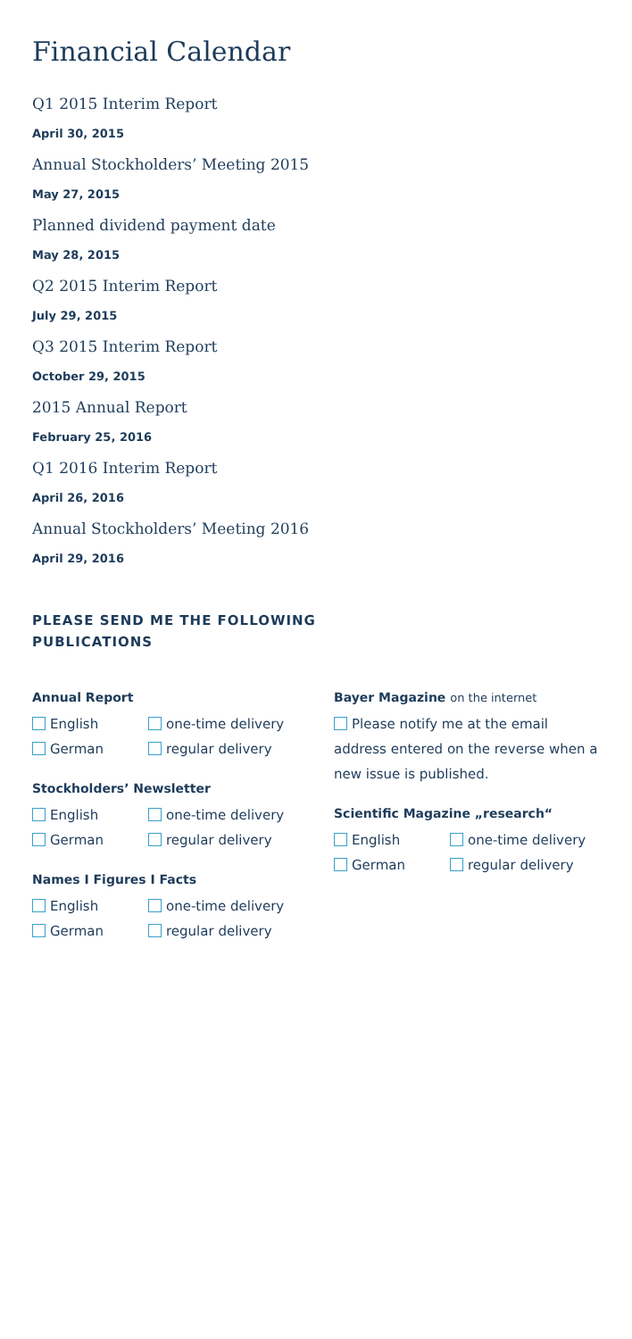Financial Calendar
Q1 2015 Interim Report
April 30, 2015
Annual Stockholders’ Meeting 2015
May 27, 2015
Planned dividend payment date
May 28, 2015
Q2 2015 Interim Report
July 29, 2015
Q3 2015 Interim Report
October 29, 2015
2015 Annual Report
February 25, 2016
Q1 2016 Interim Report
April 26, 2016
Annual Stockholders’ Meeting 2016
April 29, 2016
PLEASE SEND ME THE FOLLOWING
PUBLICATIONS
Annual Report
English one-time delivery
German regular delivery
Stockholders’ Newsletter
English one-time delivery
German regular delivery
Names I Figures I Facts
English one-time delivery
German regular delivery
Bayer Magazine on the internet
Please notify me at the email address entered on the reverse when a new issue is published.
Scientific Magazine „research“
English one-time delivery
German regular delivery